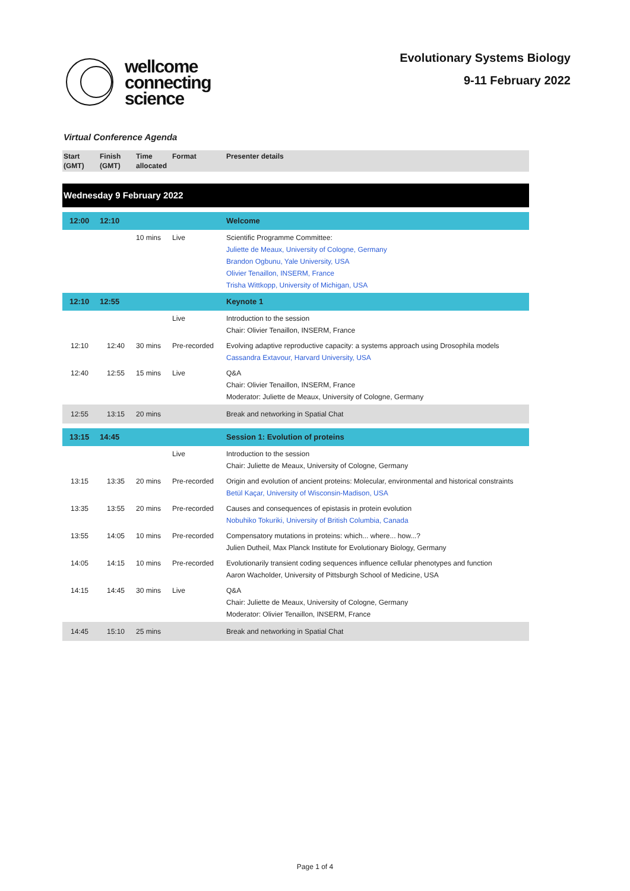wellcome
connecting
science
Evolutionary Systems Biology
9-11 February 2022
Virtual Conference Agenda
| Start (GMT) | Finish (GMT) | Time allocated | Format | Presenter details |
| --- | --- | --- | --- | --- |
| Wednesday 9 February 2022 | | | | |
| 12:00 | 12:10 | | | Welcome |
| | | 10 mins | Live | Scientific Programme Committee: Juliette de Meaux, University of Cologne, Germany Brandon Ogbunu, Yale University, USA Olivier Tenaillon, INSERM, France Trisha Wittkopp, University of Michigan, USA |
| 12:10 | 12:55 | | | Keynote 1 |
| | | | Live | Introduction to the session Chair: Olivier Tenaillon, INSERM, France |
| 12:10 | 12:40 | 30 mins | Pre-recorded | Evolving adaptive reproductive capacity: a systems approach using Drosophila models Cassandra Extavour, Harvard University, USA |
| 12:40 | 12:55 | 15 mins | Live | Q&A Chair: Olivier Tenaillon, INSERM, France Moderator: Juliette de Meaux, University of Cologne, Germany |
| 12:55 | 13:15 | 20 mins | | Break and networking in Spatial Chat |
| 13:15 | 14:45 | | | Session 1: Evolution of proteins |
| | | | Live | Introduction to the session Chair: Juliette de Meaux, University of Cologne, Germany |
| 13:15 | 13:35 | 20 mins | Pre-recorded | Origin and evolution of ancient proteins: Molecular, environmental and historical constraints Betül Kaçar, University of Wisconsin-Madison, USA |
| 13:35 | 13:55 | 20 mins | Pre-recorded | Causes and consequences of epistasis in protein evolution Nobuhiko Tokuriki, University of British Columbia, Canada |
| 13:55 | 14:05 | 10 mins | Pre-recorded | Compensatory mutations in proteins: which... where... how...? Julien Dutheil, Max Planck Institute for Evolutionary Biology, Germany |
| 14:05 | 14:15 | 10 mins | Pre-recorded | Evolutionarily transient coding sequences influence cellular phenotypes and function Aaron Wacholder, University of Pittsburgh School of Medicine, USA |
| 14:15 | 14:45 | 30 mins | Live | Q&A Chair: Juliette de Meaux, University of Cologne, Germany Moderator: Olivier Tenaillon, INSERM, France |
| 14:45 | 15:10 | 25 mins | | Break and networking in Spatial Chat |
Page 1 of 4